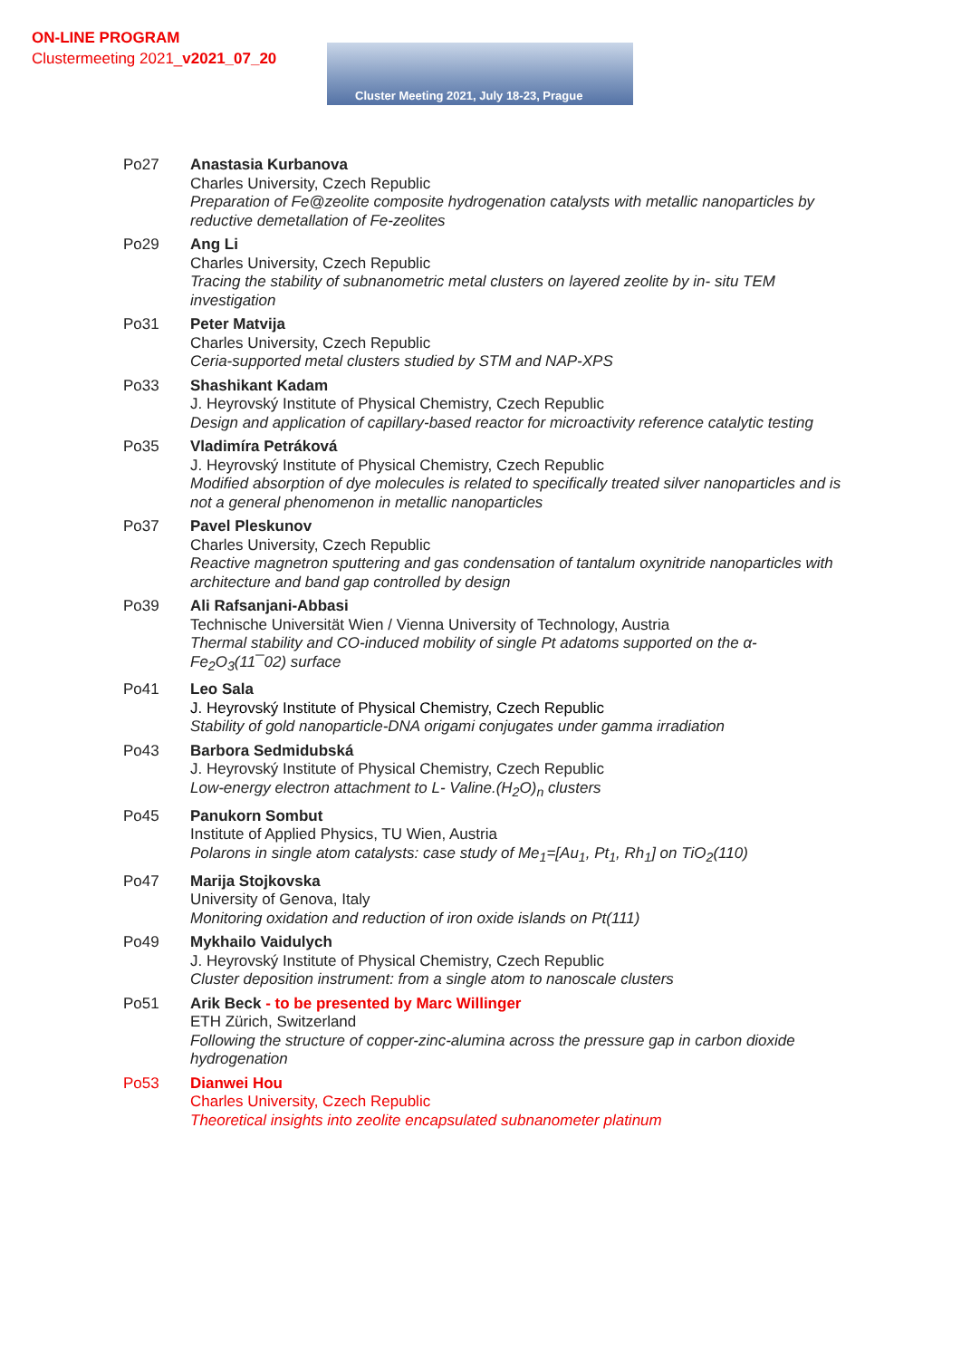ON-LINE PROGRAM
Clustermeeting 2021_v2021_07_20
Cluster Meeting 2021, July 18-23, Prague
Po27 Anastasia Kurbanova
Charles University, Czech Republic
Preparation of Fe@zeolite composite hydrogenation catalysts with metallic nanoparticles by reductive demetallation of Fe-zeolites
Po29 Ang Li
Charles University, Czech Republic
Tracing the stability of subnanometric metal clusters on layered zeolite by in- situ TEM investigation
Po31 Peter Matvija
Charles University, Czech Republic
Ceria-supported metal clusters studied by STM and NAP-XPS
Po33 Shashikant Kadam
J. Heyrovský Institute of Physical Chemistry, Czech Republic
Design and application of capillary-based reactor for microactivity reference catalytic testing
Po35 Vladimíra Petráková
J. Heyrovský Institute of Physical Chemistry, Czech Republic
Modified absorption of dye molecules is related to specifically treated silver nanoparticles and is not a general phenomenon in metallic nanoparticles
Po37 Pavel Pleskunov
Charles University, Czech Republic
Reactive magnetron sputtering and gas condensation of tantalum oxynitride nanoparticles with architecture and band gap controlled by design
Po39 Ali Rafsanjani-Abbasi
Technische Universität Wien / Vienna University of Technology, Austria
Thermal stability and CO-induced mobility of single Pt adatoms supported on the α-Fe<sub>2</sub>O<sub>3</sub>(11¯02) surface
Po41 Leo Sala
J. Heyrovský Institute of Physical Chemistry, Czech Republic
Stability of gold nanoparticle-DNA origami conjugates under gamma irradiation
Po43 Barbora Sedmidubská
J. Heyrovský Institute of Physical Chemistry, Czech Republic
Low-energy electron attachment to L- Valine.(H<sub>2</sub>O)<sub>n</sub> clusters
Po45 Panukorn Sombut
Institute of Applied Physics, TU Wien, Austria
Polarons in single atom catalysts: case study of Me<sub>1</sub>=[Au<sub>1</sub>, Pt<sub>1</sub>, Rh<sub>1</sub>] on TiO<sub>2</sub>(110)
Po47 Marija Stojkovska
University of Genova, Italy
Monitoring oxidation and reduction of iron oxide islands on Pt(111)
Po49 Mykhailo Vaidulych
J. Heyrovský Institute of Physical Chemistry, Czech Republic
Cluster deposition instrument: from a single atom to nanoscale clusters
Po51 Arik Beck - to be presented by Marc Willinger
ETH Zürich, Switzerland
Following the structure of copper-zinc-alumina across the pressure gap in carbon dioxide hydrogenation
Po53 Dianwei Hou
Charles University, Czech Republic
Theoretical insights into zeolite encapsulated subnanometer platinum